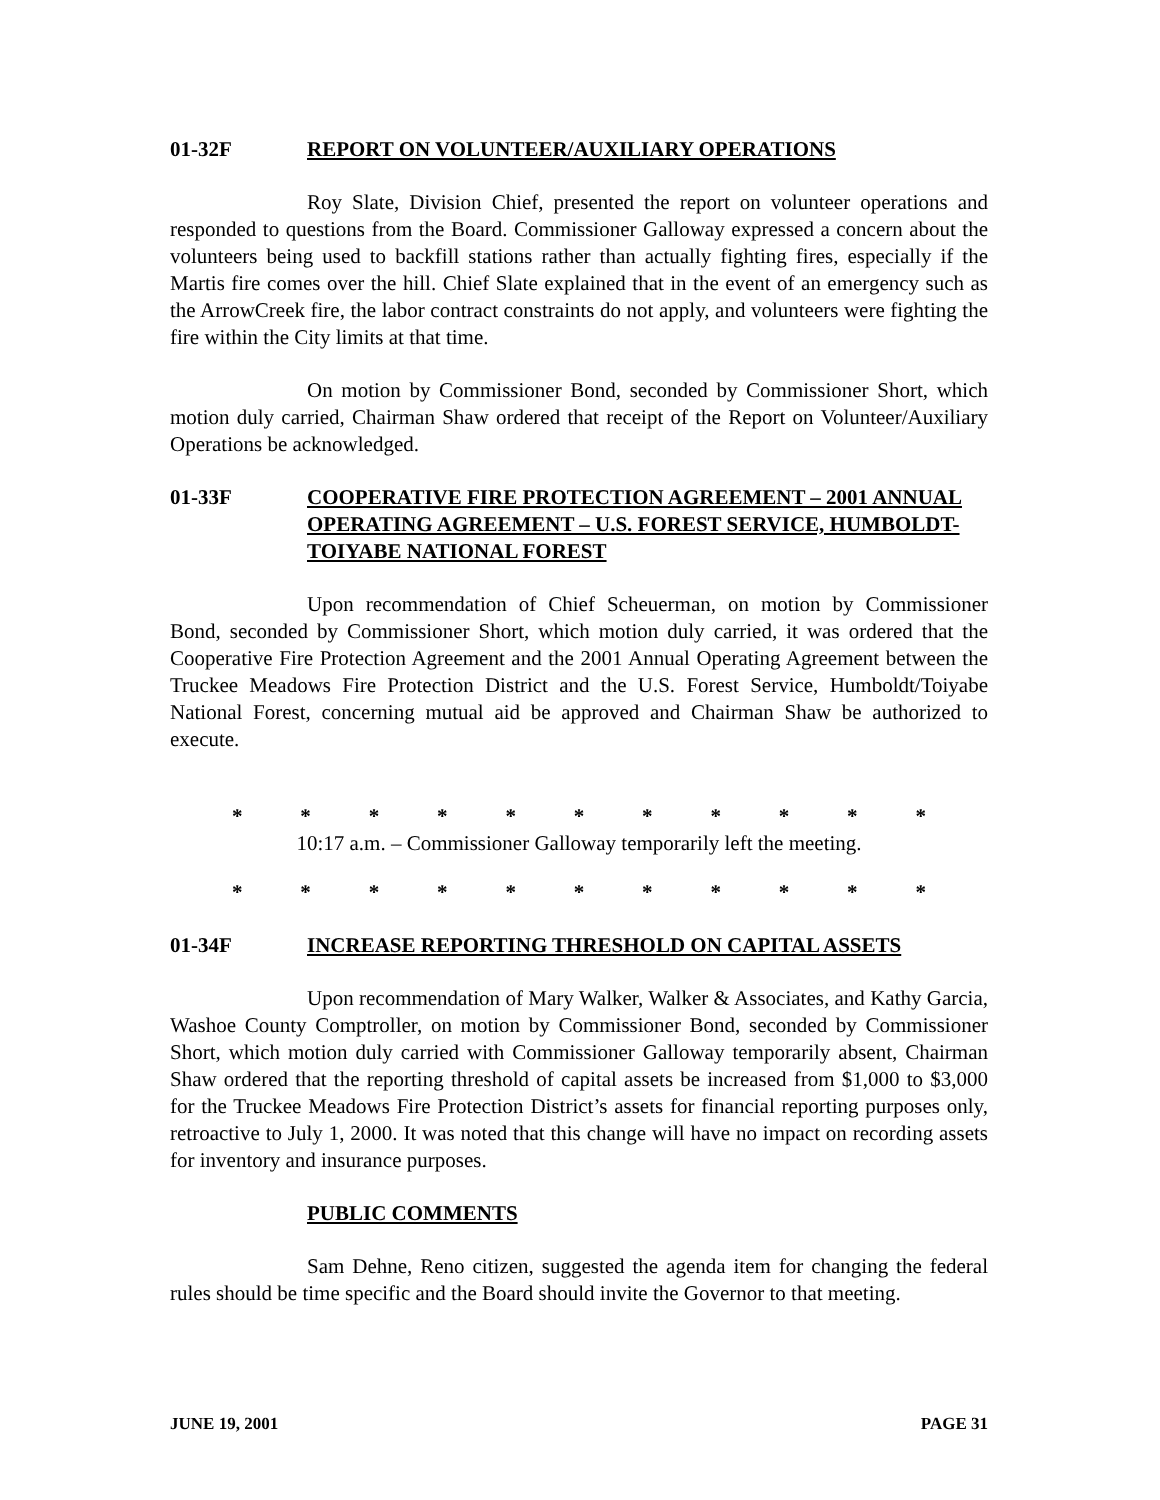01-32F REPORT ON VOLUNTEER/AUXILIARY OPERATIONS
Roy Slate, Division Chief, presented the report on volunteer operations and responded to questions from the Board. Commissioner Galloway expressed a concern about the volunteers being used to backfill stations rather than actually fighting fires, especially if the Martis fire comes over the hill. Chief Slate explained that in the event of an emergency such as the ArrowCreek fire, the labor contract constraints do not apply, and volunteers were fighting the fire within the City limits at that time.
On motion by Commissioner Bond, seconded by Commissioner Short, which motion duly carried, Chairman Shaw ordered that receipt of the Report on Volunteer/Auxiliary Operations be acknowledged.
01-33F COOPERATIVE FIRE PROTECTION AGREEMENT – 2001 ANNUAL OPERATING AGREEMENT – U.S. FOREST SERVICE, HUMBOLDT-TOIYABE NATIONAL FOREST
Upon recommendation of Chief Scheuerman, on motion by Commissioner Bond, seconded by Commissioner Short, which motion duly carried, it was ordered that the Cooperative Fire Protection Agreement and the 2001 Annual Operating Agreement between the Truckee Meadows Fire Protection District and the U.S. Forest Service, Humboldt/Toiyabe National Forest, concerning mutual aid be approved and Chairman Shaw be authorized to execute.
* * * * * * * * * * *
10:17 a.m. – Commissioner Galloway temporarily left the meeting.
* * * * * * * * * * *
01-34F INCREASE REPORTING THRESHOLD ON CAPITAL ASSETS
Upon recommendation of Mary Walker, Walker & Associates, and Kathy Garcia, Washoe County Comptroller, on motion by Commissioner Bond, seconded by Commissioner Short, which motion duly carried with Commissioner Galloway temporarily absent, Chairman Shaw ordered that the reporting threshold of capital assets be increased from $1,000 to $3,000 for the Truckee Meadows Fire Protection District’s assets for financial reporting purposes only, retroactive to July 1, 2000. It was noted that this change will have no impact on recording assets for inventory and insurance purposes.
PUBLIC COMMENTS
Sam Dehne, Reno citizen, suggested the agenda item for changing the federal rules should be time specific and the Board should invite the Governor to that meeting.
JUNE 19, 2001 PAGE 31